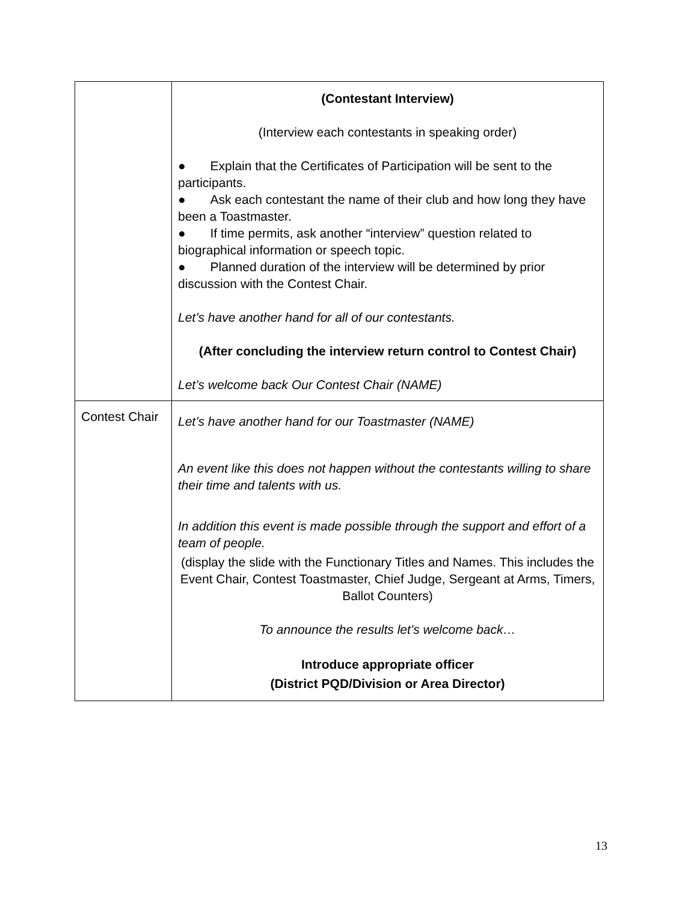| | (Contestant Interview) (Interview each contestants in speaking order) ● Explain that the Certificates of Participation will be sent to the participants. ● Ask each contestant the name of their club and how long they have been a Toastmaster. ● If time permits, ask another “interview” question related to biographical information or speech topic. ● Planned duration of the interview will be determined by prior discussion with the Contest Chair. Let’s have another hand for all of our contestants. (After concluding the interview return control to Contest Chair) Let’s welcome back Our Contest Chair (NAME) |
| Contest Chair | Let’s have another hand for our Toastmaster (NAME) An event like this does not happen without the contestants willing to share their time and talents with us. In addition this event is made possible through the support and effort of a team of people. (display the slide with the Functionary Titles and Names. This includes the Event Chair, Contest Toastmaster, Chief Judge, Sergeant at Arms, Timers, Ballot Counters) To announce the results let’s welcome back… Introduce appropriate officer (District PQD/Division or Area Director) |
13